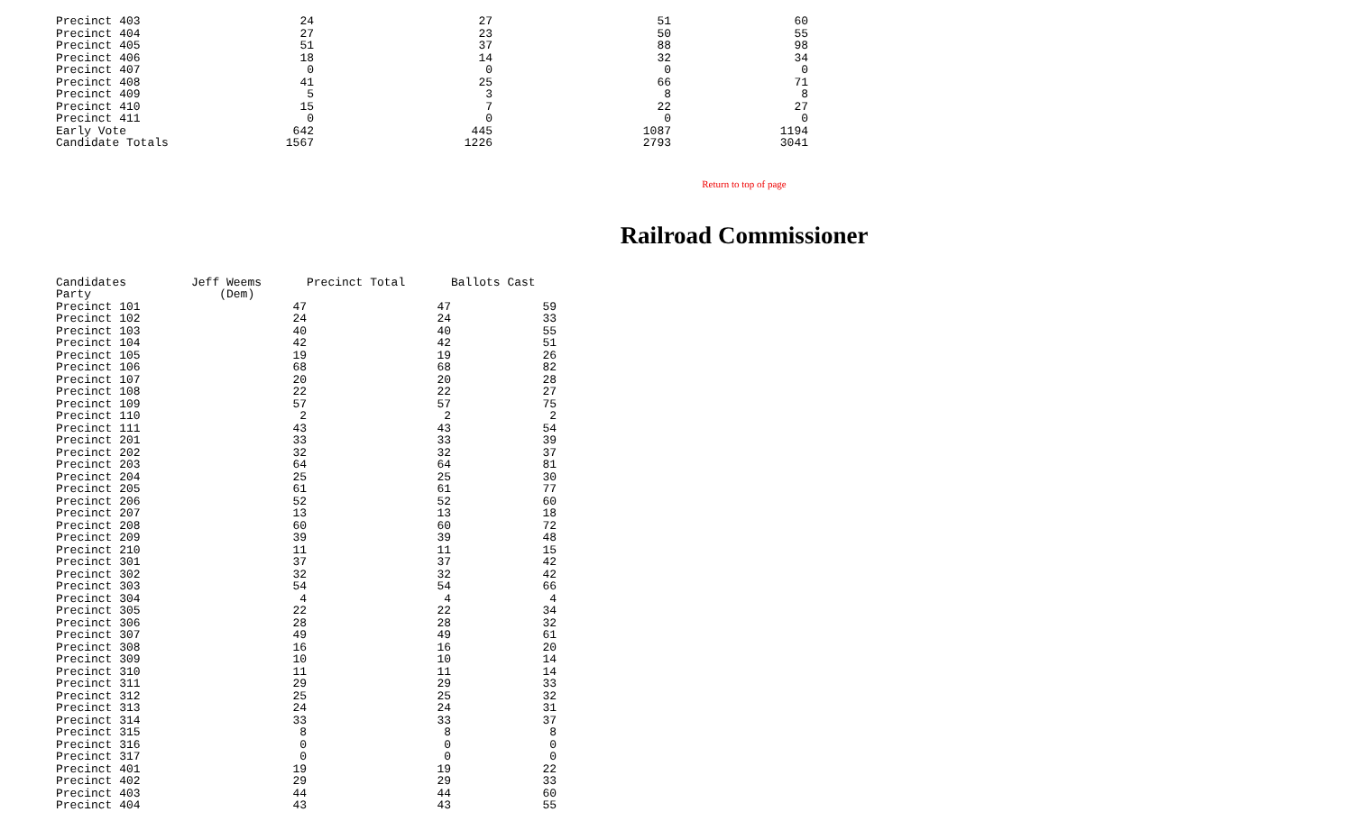| Precinct 403 | 24 | 27 | 51 | 60 |
| Precinct 404 | 27 | 23 | 50 | 55 |
| Precinct 405 | 51 | 37 | 88 | 98 |
| Precinct 406 | 18 | 14 | 32 | 34 |
| Precinct 407 | 0 | 0 | 0 | 0 |
| Precinct 408 | 41 | 25 | 66 | 71 |
| Precinct 409 | 5 | 3 | 8 | 8 |
| Precinct 410 | 15 | 7 | 22 | 27 |
| Precinct 411 | 0 | 0 | 0 | 0 |
| Early Vote | 642 | 445 | 1087 | 1194 |
| Candidate Totals | 1567 | 1226 | 2793 | 3041 |
Return to top of page
Railroad Commissioner
| Candidates | Jeff Weems | Precinct Total | Ballots Cast |
| --- | --- | --- | --- |
| Party | (Dem) | | |
| Precinct 101 | 47 | 47 | 59 |
| Precinct 102 | 24 | 24 | 33 |
| Precinct 103 | 40 | 40 | 55 |
| Precinct 104 | 42 | 42 | 51 |
| Precinct 105 | 19 | 19 | 26 |
| Precinct 106 | 68 | 68 | 82 |
| Precinct 107 | 20 | 20 | 28 |
| Precinct 108 | 22 | 22 | 27 |
| Precinct 109 | 57 | 57 | 75 |
| Precinct 110 | 2 | 2 | 2 |
| Precinct 111 | 43 | 43 | 54 |
| Precinct 201 | 33 | 33 | 39 |
| Precinct 202 | 32 | 32 | 37 |
| Precinct 203 | 64 | 64 | 81 |
| Precinct 204 | 25 | 25 | 30 |
| Precinct 205 | 61 | 61 | 77 |
| Precinct 206 | 52 | 52 | 60 |
| Precinct 207 | 13 | 13 | 18 |
| Precinct 208 | 60 | 60 | 72 |
| Precinct 209 | 39 | 39 | 48 |
| Precinct 210 | 11 | 11 | 15 |
| Precinct 301 | 37 | 37 | 42 |
| Precinct 302 | 32 | 32 | 42 |
| Precinct 303 | 54 | 54 | 66 |
| Precinct 304 | 4 | 4 | 4 |
| Precinct 305 | 22 | 22 | 34 |
| Precinct 306 | 28 | 28 | 32 |
| Precinct 307 | 49 | 49 | 61 |
| Precinct 308 | 16 | 16 | 20 |
| Precinct 309 | 10 | 10 | 14 |
| Precinct 310 | 11 | 11 | 14 |
| Precinct 311 | 29 | 29 | 33 |
| Precinct 312 | 25 | 25 | 32 |
| Precinct 313 | 24 | 24 | 31 |
| Precinct 314 | 33 | 33 | 37 |
| Precinct 315 | 8 | 8 | 8 |
| Precinct 316 | 0 | 0 | 0 |
| Precinct 317 | 0 | 0 | 0 |
| Precinct 401 | 19 | 19 | 22 |
| Precinct 402 | 29 | 29 | 33 |
| Precinct 403 | 44 | 44 | 60 |
| Precinct 404 | 43 | 43 | 55 |